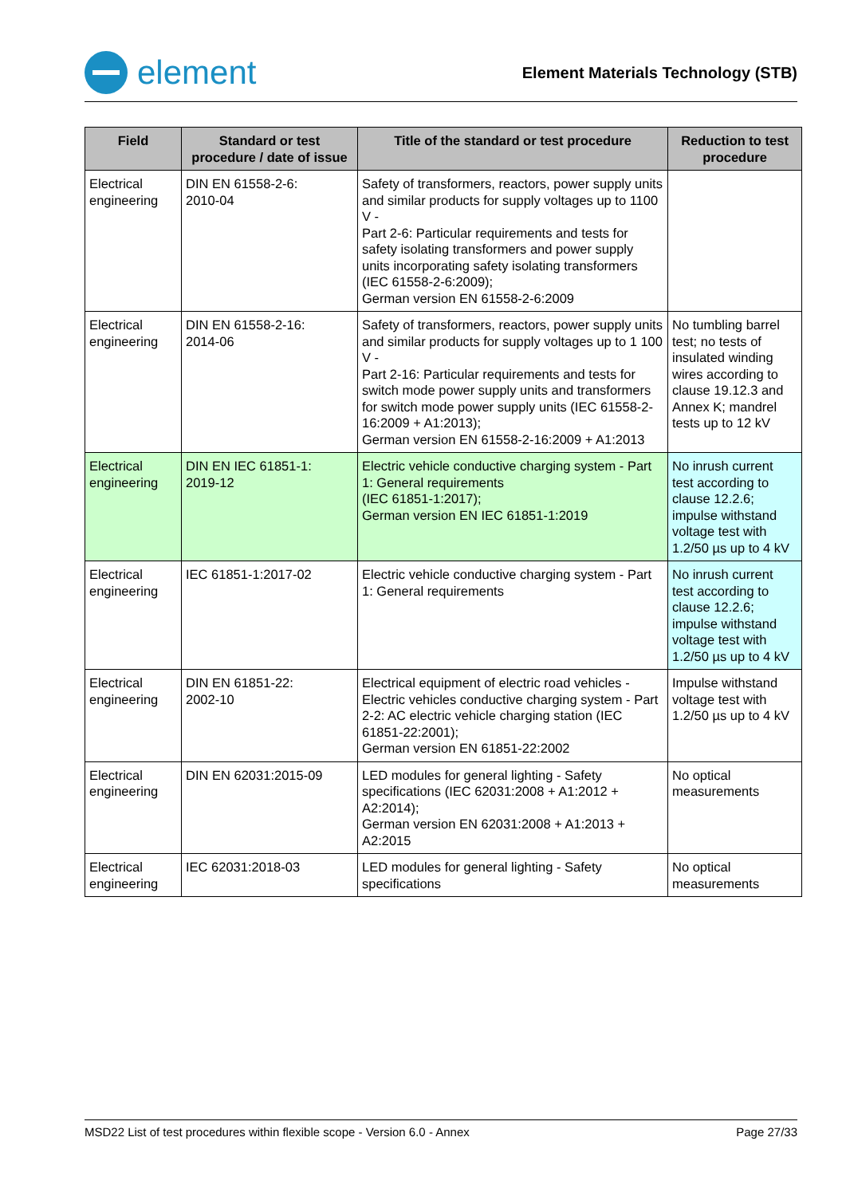element
Element Materials Technology (STB)
| Field | Standard or test procedure / date of issue | Title of the standard or test procedure | Reduction to test procedure |
| --- | --- | --- | --- |
| Electrical engineering | DIN EN 61558-2-6: 2010-04 | Safety of transformers, reactors, power supply units and similar products for supply voltages up to 1100 V - Part 2-6: Particular requirements and tests for safety isolating transformers and power supply units incorporating safety isolating transformers (IEC 61558-2-6:2009); German version EN 61558-2-6:2009 | |
| Electrical engineering | DIN EN 61558-2-16: 2014-06 | Safety of transformers, reactors, power supply units and similar products for supply voltages up to 1 100 V - Part 2-16: Particular requirements and tests for switch mode power supply units and transformers for switch mode power supply units (IEC 61558-2-16:2009 + A1:2013); German version EN 61558-2-16:2009 + A1:2013 | No tumbling barrel test; no tests of insulated winding wires according to clause 19.12.3 and Annex K; mandrel tests up to 12 kV |
| Electrical engineering | DIN EN IEC 61851-1: 2019-12 | Electric vehicle conductive charging system - Part 1: General requirements (IEC 61851-1:2017); German version EN IEC 61851-1:2019 | No inrush current test according to clause 12.2.6; impulse withstand voltage test with 1.2/50 µs up to 4 kV |
| Electrical engineering | IEC 61851-1:2017-02 | Electric vehicle conductive charging system - Part 1: General requirements | No inrush current test according to clause 12.2.6; impulse withstand voltage test with 1.2/50 µs up to 4 kV |
| Electrical engineering | DIN EN 61851-22: 2002-10 | Electrical equipment of electric road vehicles - Electric vehicles conductive charging system - Part 2-2: AC electric vehicle charging station (IEC 61851-22:2001); German version EN 61851-22:2002 | Impulse withstand voltage test with 1.2/50 µs up to 4 kV |
| Electrical engineering | DIN EN 62031:2015-09 | LED modules for general lighting - Safety specifications (IEC 62031:2008 + A1:2012 + A2:2014); German version EN 62031:2008 + A1:2013 + A2:2015 | No optical measurements |
| Electrical engineering | IEC 62031:2018-03 | LED modules for general lighting - Safety specifications | No optical measurements |
MSD22 List of test procedures within flexible scope - Version 6.0 - Annex Page 27/33